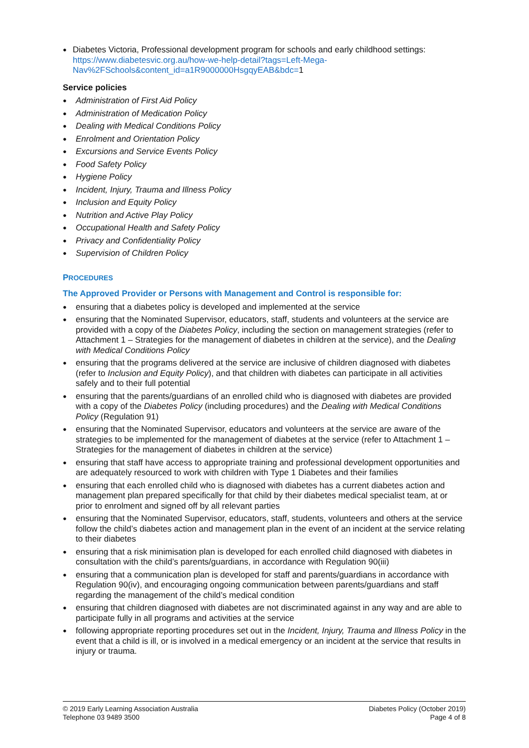Diabetes Victoria, Professional development program for schools and early childhood settings: https://www.diabetesvic.org.au/how-we-help-detail?tags=Left-Mega-Nav%2FSchools&content_id=a1R9000000HsgqyEAB&bdc=1
Service policies
Administration of First Aid Policy
Administration of Medication Policy
Dealing with Medical Conditions Policy
Enrolment and Orientation Policy
Excursions and Service Events Policy
Food Safety Policy
Hygiene Policy
Incident, Injury, Trauma and Illness Policy
Inclusion and Equity Policy
Nutrition and Active Play Policy
Occupational Health and Safety Policy
Privacy and Confidentiality Policy
Supervision of Children Policy
PROCEDURES
The Approved Provider or Persons with Management and Control is responsible for:
ensuring that a diabetes policy is developed and implemented at the service
ensuring that the Nominated Supervisor, educators, staff, students and volunteers at the service are provided with a copy of the Diabetes Policy, including the section on management strategies (refer to Attachment 1 – Strategies for the management of diabetes in children at the service), and the Dealing with Medical Conditions Policy
ensuring that the programs delivered at the service are inclusive of children diagnosed with diabetes (refer to Inclusion and Equity Policy), and that children with diabetes can participate in all activities safely and to their full potential
ensuring that the parents/guardians of an enrolled child who is diagnosed with diabetes are provided with a copy of the Diabetes Policy (including procedures) and the Dealing with Medical Conditions Policy (Regulation 91)
ensuring that the Nominated Supervisor, educators and volunteers at the service are aware of the strategies to be implemented for the management of diabetes at the service (refer to Attachment 1 – Strategies for the management of diabetes in children at the service)
ensuring that staff have access to appropriate training and professional development opportunities and are adequately resourced to work with children with Type 1 Diabetes and their families
ensuring that each enrolled child who is diagnosed with diabetes has a current diabetes action and management plan prepared specifically for that child by their diabetes medical specialist team, at or prior to enrolment and signed off by all relevant parties
ensuring that the Nominated Supervisor, educators, staff, students, volunteers and others at the service follow the child’s diabetes action and management plan in the event of an incident at the service relating to their diabetes
ensuring that a risk minimisation plan is developed for each enrolled child diagnosed with diabetes in consultation with the child’s parents/guardians, in accordance with Regulation 90(iii)
ensuring that a communication plan is developed for staff and parents/guardians in accordance with Regulation 90(iv), and encouraging ongoing communication between parents/guardians and staff regarding the management of the child’s medical condition
ensuring that children diagnosed with diabetes are not discriminated against in any way and are able to participate fully in all programs and activities at the service
following appropriate reporting procedures set out in the Incident, Injury, Trauma and Illness Policy in the event that a child is ill, or is involved in a medical emergency or an incident at the service that results in injury or trauma.
© 2019 Early Learning Association Australia
Telephone 03 9489 3500
Diabetes Policy (October 2019)
Page 4 of 8